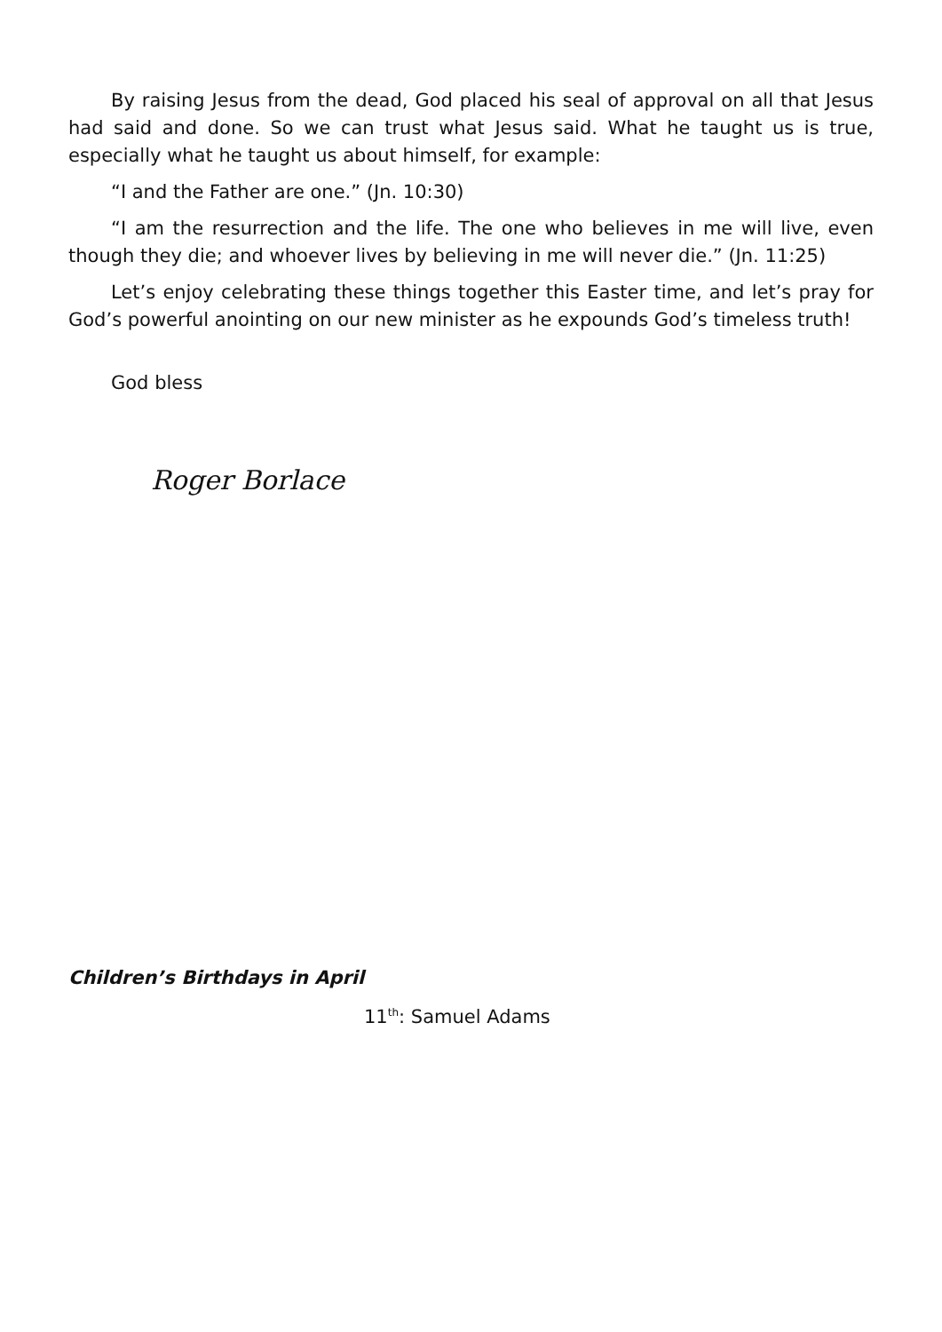By raising Jesus from the dead, God placed his seal of approval on all that Jesus had said and done. So we can trust what Jesus said. What he taught us is true, especially what he taught us about himself, for example:
“I and the Father are one.” (Jn. 10:30)
“I am the resurrection and the life. The one who believes in me will live, even though they die; and whoever lives by believing in me will never die.” (Jn. 11:25)
Let’s enjoy celebrating these things together this Easter time, and let’s pray for God’s powerful anointing on our new minister as he expounds God’s timeless truth!
God bless
Roger Borlace
Children’s Birthdays in April
11<sup>th</sup>: Samuel Adams